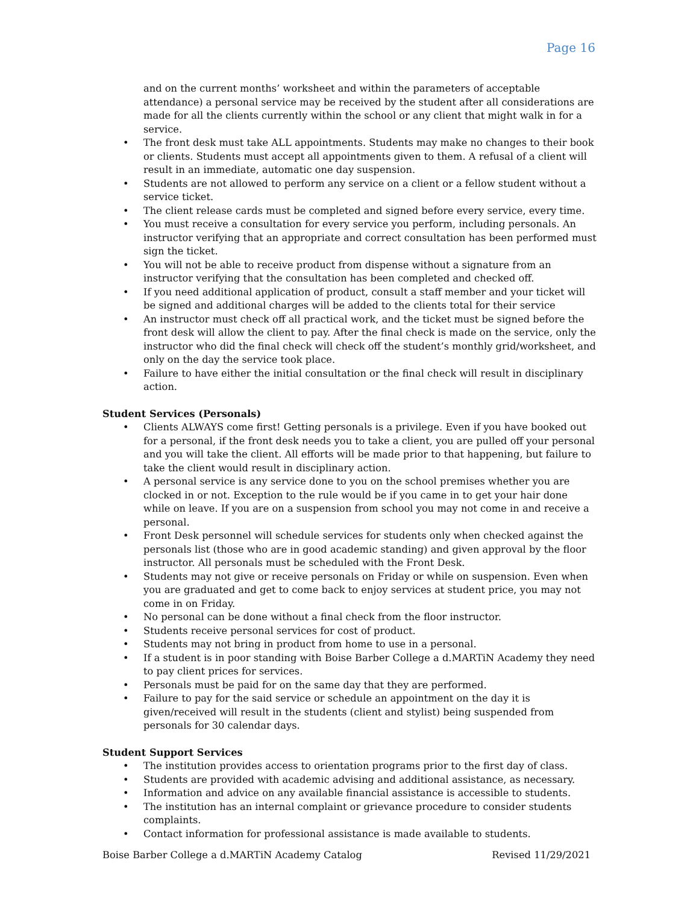Page 16
and on the current months’ worksheet and within the parameters of acceptable attendance) a personal service may be received by the student after all considerations are made for all the clients currently within the school or any client that might walk in for a service.
• The front desk must take ALL appointments. Students may make no changes to their book or clients. Students must accept all appointments given to them. A refusal of a client will result in an immediate, automatic one day suspension.
• Students are not allowed to perform any service on a client or a fellow student without a service ticket.
• The client release cards must be completed and signed before every service, every time.
• You must receive a consultation for every service you perform, including personals. An instructor verifying that an appropriate and correct consultation has been performed must sign the ticket.
• You will not be able to receive product from dispense without a signature from an instructor verifying that the consultation has been completed and checked off.
• If you need additional application of product, consult a staff member and your ticket will be signed and additional charges will be added to the clients total for their service
• An instructor must check off all practical work, and the ticket must be signed before the front desk will allow the client to pay. After the final check is made on the service, only the instructor who did the final check will check off the student’s monthly grid/worksheet, and only on the day the service took place.
• Failure to have either the initial consultation or the final check will result in disciplinary action.
Student Services (Personals)
• Clients ALWAYS come first! Getting personals is a privilege. Even if you have booked out for a personal, if the front desk needs you to take a client, you are pulled off your personal and you will take the client. All efforts will be made prior to that happening, but failure to take the client would result in disciplinary action.
• A personal service is any service done to you on the school premises whether you are clocked in or not. Exception to the rule would be if you came in to get your hair done while on leave. If you are on a suspension from school you may not come in and receive a personal.
• Front Desk personnel will schedule services for students only when checked against the personals list (those who are in good academic standing) and given approval by the floor instructor. All personals must be scheduled with the Front Desk.
• Students may not give or receive personals on Friday or while on suspension. Even when you are graduated and get to come back to enjoy services at student price, you may not come in on Friday.
• No personal can be done without a final check from the floor instructor.
• Students receive personal services for cost of product.
• Students may not bring in product from home to use in a personal.
• If a student is in poor standing with Boise Barber College a d.MARTiN Academy they need to pay client prices for services.
• Personals must be paid for on the same day that they are performed.
• Failure to pay for the said service or schedule an appointment on the day it is given/received will result in the students (client and stylist) being suspended from personals for 30 calendar days.
Student Support Services
• The institution provides access to orientation programs prior to the first day of class.
• Students are provided with academic advising and additional assistance, as necessary.
• Information and advice on any available financial assistance is accessible to students.
• The institution has an internal complaint or grievance procedure to consider students complaints.
• Contact information for professional assistance is made available to students.
Boise Barber College a d.MARTiN Academy Catalog Revised 11/29/2021